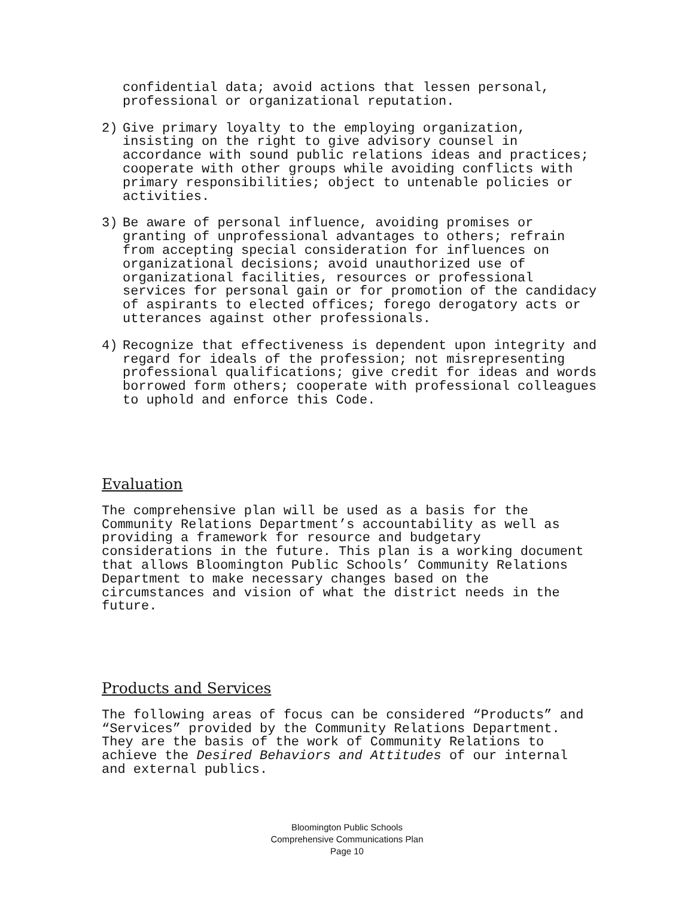confidential data; avoid actions that lessen personal, professional or organizational reputation.
2) Give primary loyalty to the employing organization, insisting on the right to give advisory counsel in accordance with sound public relations ideas and practices; cooperate with other groups while avoiding conflicts with primary responsibilities; object to untenable policies or activities.
3) Be aware of personal influence, avoiding promises or granting of unprofessional advantages to others; refrain from accepting special consideration for influences on organizational decisions; avoid unauthorized use of organizational facilities, resources or professional services for personal gain or for promotion of the candidacy of aspirants to elected offices; forego derogatory acts or utterances against other professionals.
4) Recognize that effectiveness is dependent upon integrity and regard for ideals of the profession; not misrepresenting professional qualifications; give credit for ideas and words borrowed form others; cooperate with professional colleagues to uphold and enforce this Code.
Evaluation
The comprehensive plan will be used as a basis for the Community Relations Department’s accountability as well as providing a framework for resource and budgetary considerations in the future. This plan is a working document that allows Bloomington Public Schools’ Community Relations Department to make necessary changes based on the circumstances and vision of what the district needs in the future.
Products and Services
The following areas of focus can be considered “Products” and “Services” provided by the Community Relations Department. They are the basis of the work of Community Relations to achieve the Desired Behaviors and Attitudes of our internal and external publics.
Bloomington Public Schools
Comprehensive Communications Plan
Page 10